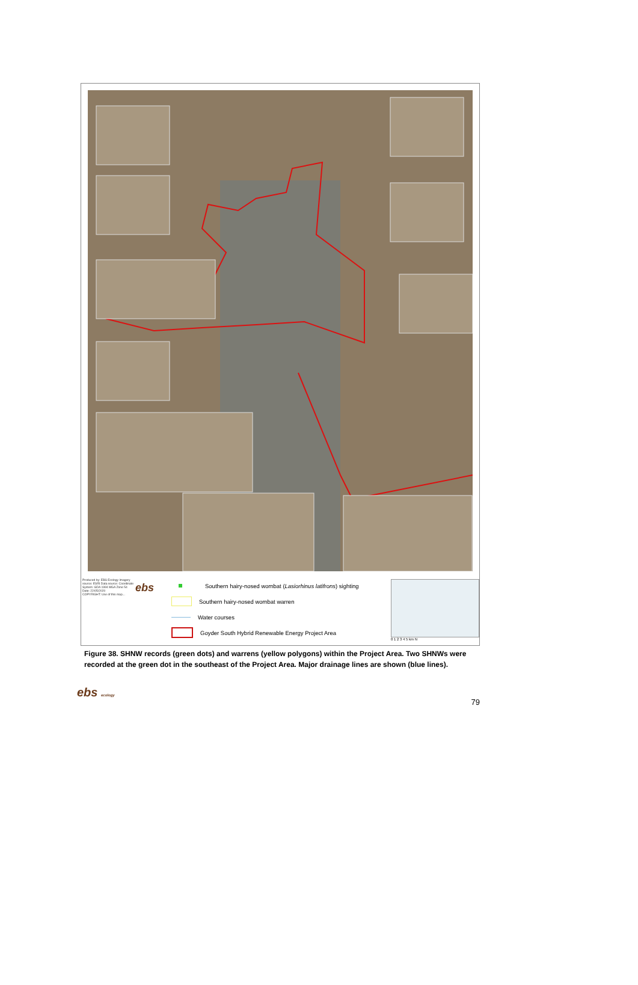Produced by: EBS Ecology Imagery source: ESRI Data source: Coordinate System: GDA 1994 MGA Zone 54 Date: 22/05/2020
COPYRIGHT: Use of this map...
ebs
Southern hairy-nosed wombat (Lasiorhinus latifrons) sighting
Southern hairy-nosed wombat warren
Water courses
Goyder South Hybrid Renewable Energy Project Area
0 1 2 3 4 5 km N
Figure 38. SHNW records (green dots) and warrens (yellow polygons) within the Project Area. Two SHNWs were recorded at the green dot in the southeast of the Project Area. Major drainage lines are shown (blue lines).
ebs ecology 79